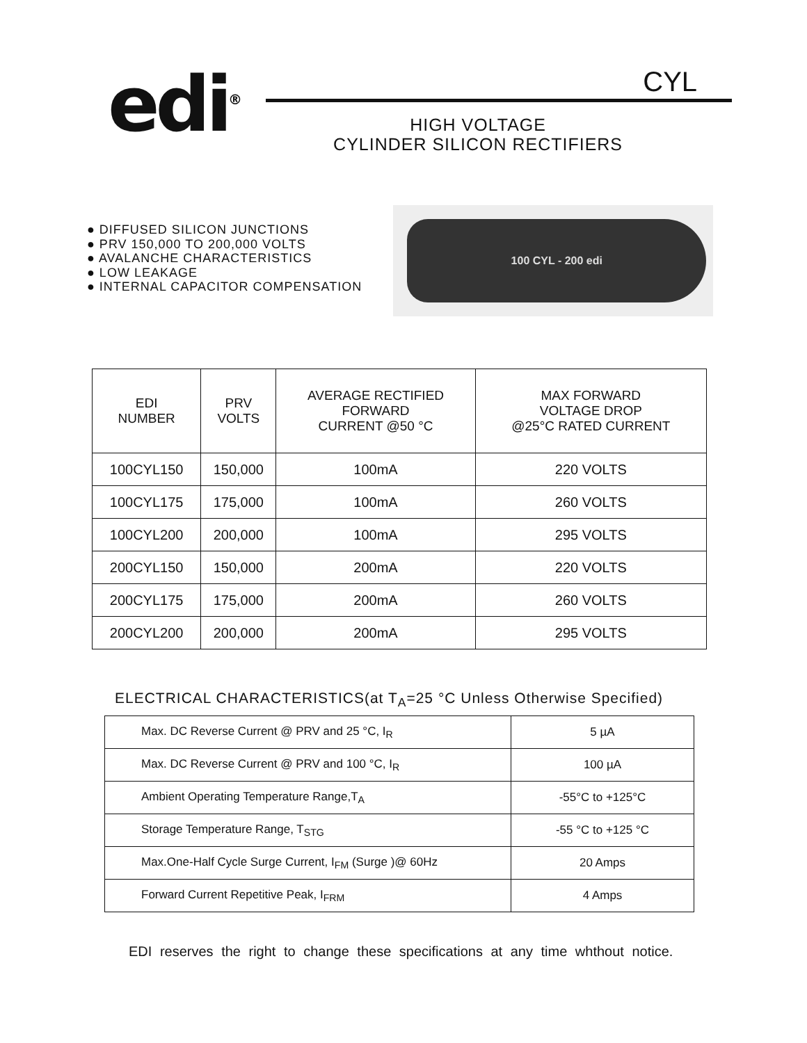edi<sup>®</sup>
CYL
HIGH VOLTAGE
CYLINDER SILICON RECTIFIERS
● DIFFUSED SILICON JUNCTIONS
● PRV 150,000 TO 200,000 VOLTS
● AVALANCHE CHARACTERISTICS
● LOW LEAKAGE
● INTERNAL CAPACITOR COMPENSATION
100 CYL - 200 edi
| EDI NUMBER | PRV VOLTS | AVERAGE RECTIFIED FORWARD CURRENT @50 °C | MAX FORWARD VOLTAGE DROP @25°C RATED CURRENT |
| 100CYL150 | 150,000 | 100mA | 220 VOLTS |
| 100CYL175 | 175,000 | 100mA | 260 VOLTS |
| 100CYL200 | 200,000 | 100mA | 295 VOLTS |
| 200CYL150 | 150,000 | 200mA | 220 VOLTS |
| 200CYL175 | 175,000 | 200mA | 260 VOLTS |
| 200CYL200 | 200,000 | 200mA | 295 VOLTS |
ELECTRICAL CHARACTERISTICS(at T<sub>A</sub>=25 °C Unless Otherwise Specified)
| Max. DC Reverse Current @ PRV and 25 °C, I<sub>R</sub> | 5 µA |
| Max. DC Reverse Current @ PRV and 100 °C, I<sub>R</sub> | 100 µA |
| Ambient Operating Temperature Range,T<sub>A</sub> | -55°C to +125°C |
| Storage Temperature Range, T<sub>STG</sub> | -55 °C to +125 °C |
| Max.One-Half Cycle Surge Current, I<sub>FM</sub> (Surge )@ 60Hz | 20 Amps |
| Forward Current Repetitive Peak, I<sub>FRM</sub> | 4 Amps |
EDI reserves the right to change these specifications at any time whthout notice.